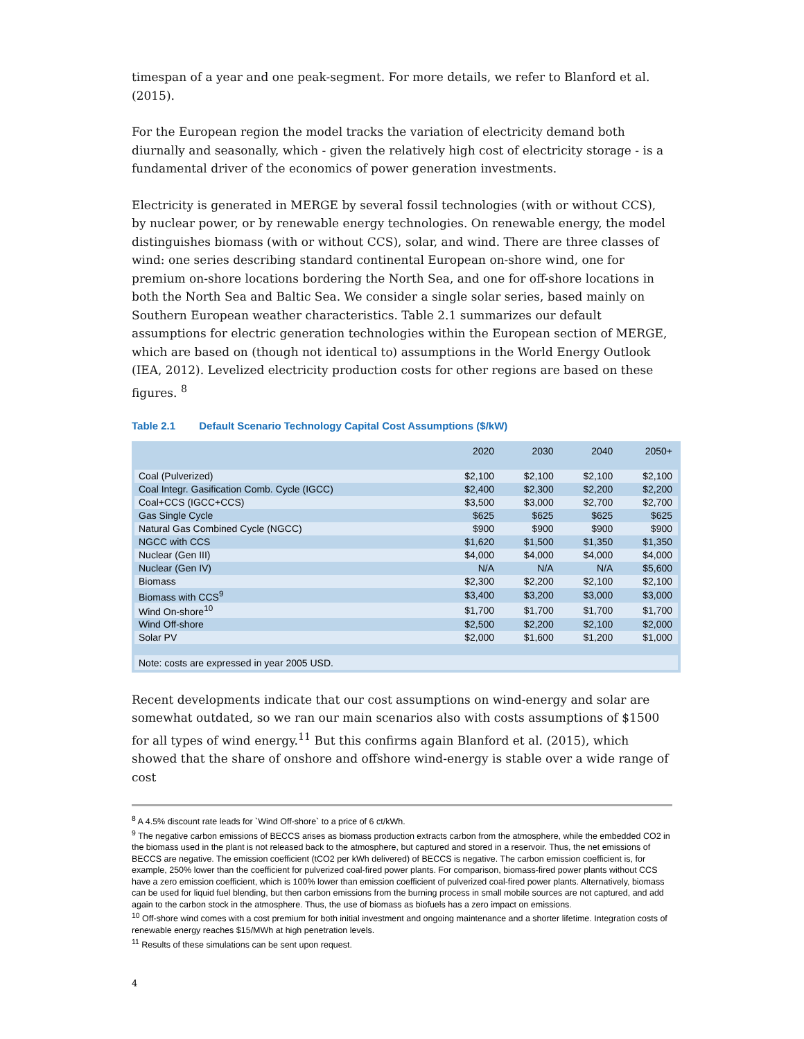timespan of a year and one peak-segment. For more details, we refer to Blanford et al. (2015).
For the European region the model tracks the variation of electricity demand both diurnally and seasonally, which - given the relatively high cost of electricity storage - is a fundamental driver of the economics of power generation investments.
Electricity is generated in MERGE by several fossil technologies (with or without CCS), by nuclear power, or by renewable energy technologies. On renewable energy, the model distinguishes biomass (with or without CCS), solar, and wind. There are three classes of wind: one series describing standard continental European on-shore wind, one for premium on-shore locations bordering the North Sea, and one for off-shore locations in both the North Sea and Baltic Sea. We consider a single solar series, based mainly on Southern European weather characteristics. Table 2.1 summarizes our default assumptions for electric generation technologies within the European section of MERGE, which are based on (though not identical to) assumptions in the World Energy Outlook (IEA, 2012). Levelized electricity production costs for other regions are based on these figures. <sup>8</sup>
Table 2.1 Default Scenario Technology Capital Cost Assumptions ($/kW)
| | 2020 | 2030 | 2040 | 2050+ |
| --- | --- | --- | --- | --- |
| Coal (Pulverized) | $2,100 | $2,100 | $2,100 | $2,100 |
| Coal Integr. Gasification Comb. Cycle (IGCC) | $2,400 | $2,300 | $2,200 | $2,200 |
| Coal+CCS (IGCC+CCS) | $3,500 | $3,000 | $2,700 | $2,700 |
| Gas Single Cycle | $625 | $625 | $625 | $625 |
| Natural Gas Combined Cycle (NGCC) | $900 | $900 | $900 | $900 |
| NGCC with CCS | $1,620 | $1,500 | $1,350 | $1,350 |
| Nuclear (Gen III) | $4,000 | $4,000 | $4,000 | $4,000 |
| Nuclear (Gen IV) | N/A | N/A | N/A | $5,600 |
| Biomass | $2,300 | $2,200 | $2,100 | $2,100 |
| Biomass with CCS<sup>9</sup> | $3,400 | $3,200 | $3,000 | $3,000 |
| Wind On-shore<sup>10</sup> | $1,700 | $1,700 | $1,700 | $1,700 |
| Wind Off-shore | $2,500 | $2,200 | $2,100 | $2,000 |
| Solar PV | $2,000 | $1,600 | $1,200 | $1,000 |
| Note: costs are expressed in year 2005 USD. | | | | |
Recent developments indicate that our cost assumptions on wind-energy and solar are somewhat outdated, so we ran our main scenarios also with costs assumptions of $1500 for all types of wind energy.<sup>11</sup> But this confirms again Blanford et al. (2015), which showed that the share of onshore and offshore wind-energy is stable over a wide range of cost
<sup>8</sup> A 4.5% discount rate leads for `Wind Off-shore` to a price of 6 ct/kWh.
<sup>9</sup> The negative carbon emissions of BECCS arises as biomass production extracts carbon from the atmosphere, while the embedded CO2 in the biomass used in the plant is not released back to the atmosphere, but captured and stored in a reservoir. Thus, the net emissions of BECCS are negative. The emission coefficient (tCO2 per kWh delivered) of BECCS is negative. The carbon emission coefficient is, for example, 250% lower than the coefficient for pulverized coal-fired power plants. For comparison, biomass-fired power plants without CCS have a zero emission coefficient, which is 100% lower than emission coefficient of pulverized coal-fired power plants. Alternatively, biomass can be used for liquid fuel blending, but then carbon emissions from the burning process in small mobile sources are not captured, and add again to the carbon stock in the atmosphere. Thus, the use of biomass as biofuels has a zero impact on emissions.
<sup>10</sup> Off-shore wind comes with a cost premium for both initial investment and ongoing maintenance and a shorter lifetime. Integration costs of renewable energy reaches $15/MWh at high penetration levels.
<sup>11</sup> Results of these simulations can be sent upon request.
4